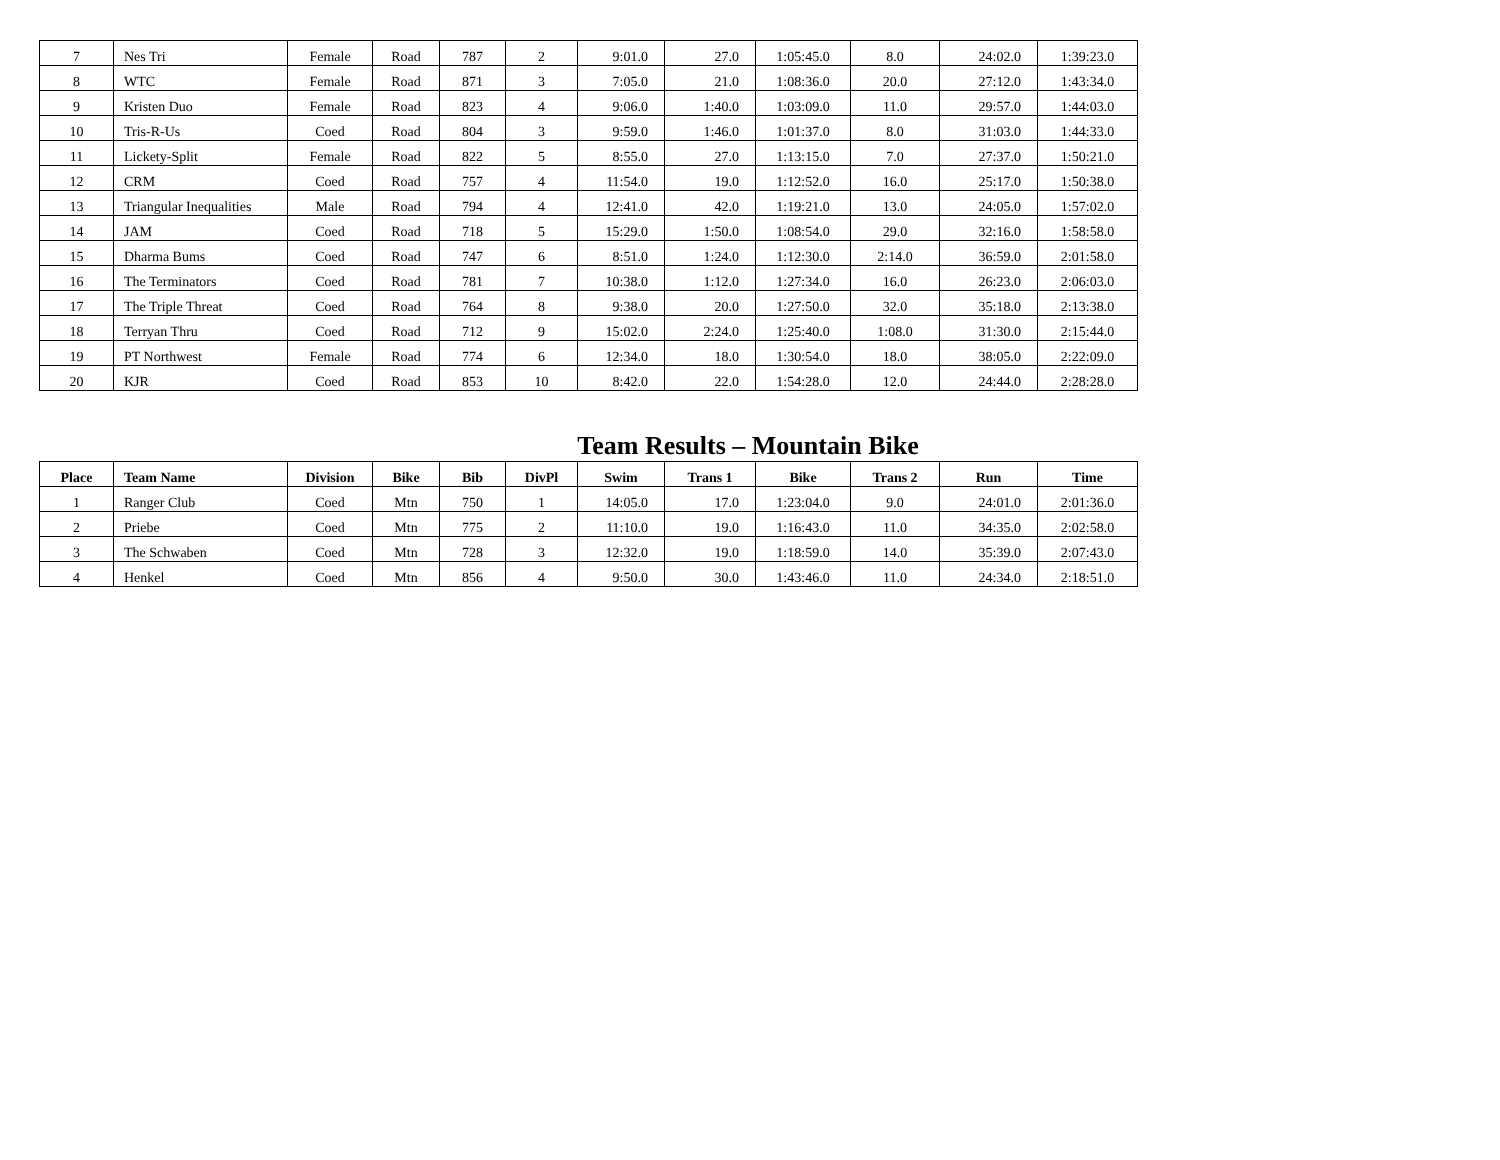| 7 | Nes Tri | Female | Road | 787 | 2 | 9:01.0 | 27.0 | 1:05:45.0 | 8.0 | 24:02.0 | 1:39:23.0 |
| 8 | WTC | Female | Road | 871 | 3 | 7:05.0 | 21.0 | 1:08:36.0 | 20.0 | 27:12.0 | 1:43:34.0 |
| 9 | Kristen Duo | Female | Road | 823 | 4 | 9:06.0 | 1:40.0 | 1:03:09.0 | 11.0 | 29:57.0 | 1:44:03.0 |
| 10 | Tris-R-Us | Coed | Road | 804 | 3 | 9:59.0 | 1:46.0 | 1:01:37.0 | 8.0 | 31:03.0 | 1:44:33.0 |
| 11 | Lickety-Split | Female | Road | 822 | 5 | 8:55.0 | 27.0 | 1:13:15.0 | 7.0 | 27:37.0 | 1:50:21.0 |
| 12 | CRM | Coed | Road | 757 | 4 | 11:54.0 | 19.0 | 1:12:52.0 | 16.0 | 25:17.0 | 1:50:38.0 |
| 13 | Triangular Inequalities | Male | Road | 794 | 4 | 12:41.0 | 42.0 | 1:19:21.0 | 13.0 | 24:05.0 | 1:57:02.0 |
| 14 | JAM | Coed | Road | 718 | 5 | 15:29.0 | 1:50.0 | 1:08:54.0 | 29.0 | 32:16.0 | 1:58:58.0 |
| 15 | Dharma Bums | Coed | Road | 747 | 6 | 8:51.0 | 1:24.0 | 1:12:30.0 | 2:14.0 | 36:59.0 | 2:01:58.0 |
| 16 | The Terminators | Coed | Road | 781 | 7 | 10:38.0 | 1:12.0 | 1:27:34.0 | 16.0 | 26:23.0 | 2:06:03.0 |
| 17 | The Triple Threat | Coed | Road | 764 | 8 | 9:38.0 | 20.0 | 1:27:50.0 | 32.0 | 35:18.0 | 2:13:38.0 |
| 18 | Terryan Thru | Coed | Road | 712 | 9 | 15:02.0 | 2:24.0 | 1:25:40.0 | 1:08.0 | 31:30.0 | 2:15:44.0 |
| 19 | PT Northwest | Female | Road | 774 | 6 | 12:34.0 | 18.0 | 1:30:54.0 | 18.0 | 38:05.0 | 2:22:09.0 |
| 20 | KJR | Coed | Road | 853 | 10 | 8:42.0 | 22.0 | 1:54:28.0 | 12.0 | 24:44.0 | 2:28:28.0 |
Team Results – Mountain Bike
| Place | Team Name | Division | Bike | Bib | DivPl | Swim | Trans 1 | Bike | Trans 2 | Run | Time |
| --- | --- | --- | --- | --- | --- | --- | --- | --- | --- | --- | --- |
| 1 | Ranger Club | Coed | Mtn | 750 | 1 | 14:05.0 | 17.0 | 1:23:04.0 | 9.0 | 24:01.0 | 2:01:36.0 |
| 2 | Priebe | Coed | Mtn | 775 | 2 | 11:10.0 | 19.0 | 1:16:43.0 | 11.0 | 34:35.0 | 2:02:58.0 |
| 3 | The Schwaben | Coed | Mtn | 728 | 3 | 12:32.0 | 19.0 | 1:18:59.0 | 14.0 | 35:39.0 | 2:07:43.0 |
| 4 | Henkel | Coed | Mtn | 856 | 4 | 9:50.0 | 30.0 | 1:43:46.0 | 11.0 | 24:34.0 | 2:18:51.0 |